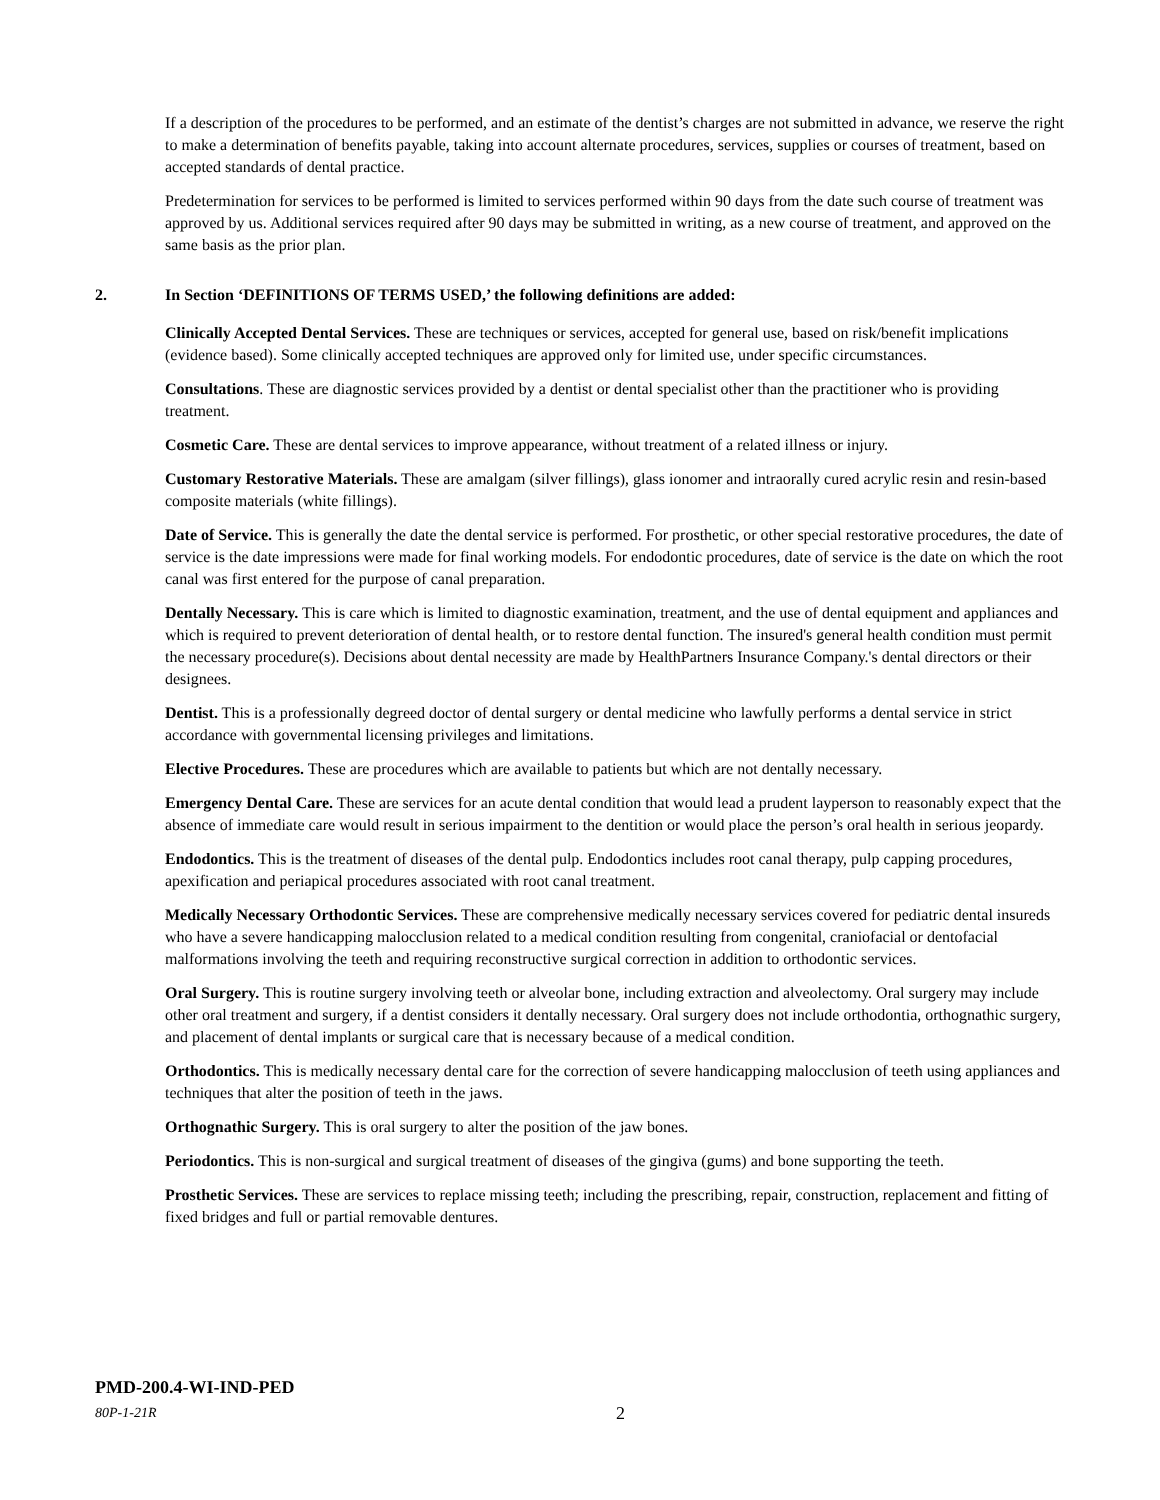If a description of the procedures to be performed, and an estimate of the dentist’s charges are not submitted in advance, we reserve the right to make a determination of benefits payable, taking into account alternate procedures, services, supplies or courses of treatment, based on accepted standards of dental practice.
Predetermination for services to be performed is limited to services performed within 90 days from the date such course of treatment was approved by us. Additional services required after 90 days may be submitted in writing, as a new course of treatment, and approved on the same basis as the prior plan.
2. In Section ‘DEFINITIONS OF TERMS USED,’ the following definitions are added:
Clinically Accepted Dental Services. These are techniques or services, accepted for general use, based on risk/benefit implications (evidence based). Some clinically accepted techniques are approved only for limited use, under specific circumstances.
Consultations. These are diagnostic services provided by a dentist or dental specialist other than the practitioner who is providing treatment.
Cosmetic Care. These are dental services to improve appearance, without treatment of a related illness or injury.
Customary Restorative Materials. These are amalgam (silver fillings), glass ionomer and intraorally cured acrylic resin and resin-based composite materials (white fillings).
Date of Service. This is generally the date the dental service is performed. For prosthetic, or other special restorative procedures, the date of service is the date impressions were made for final working models. For endodontic procedures, date of service is the date on which the root canal was first entered for the purpose of canal preparation.
Dentally Necessary. This is care which is limited to diagnostic examination, treatment, and the use of dental equipment and appliances and which is required to prevent deterioration of dental health, or to restore dental function. The insured's general health condition must permit the necessary procedure(s). Decisions about dental necessity are made by HealthPartners Insurance Company.'s dental directors or their designees.
Dentist. This is a professionally degreed doctor of dental surgery or dental medicine who lawfully performs a dental service in strict accordance with governmental licensing privileges and limitations.
Elective Procedures. These are procedures which are available to patients but which are not dentally necessary.
Emergency Dental Care. These are services for an acute dental condition that would lead a prudent layperson to reasonably expect that the absence of immediate care would result in serious impairment to the dentition or would place the person’s oral health in serious jeopardy.
Endodontics. This is the treatment of diseases of the dental pulp. Endodontics includes root canal therapy, pulp capping procedures, apexification and periapical procedures associated with root canal treatment.
Medically Necessary Orthodontic Services. These are comprehensive medically necessary services covered for pediatric dental insureds who have a severe handicapping malocclusion related to a medical condition resulting from congenital, craniofacial or dentofacial malformations involving the teeth and requiring reconstructive surgical correction in addition to orthodontic services.
Oral Surgery. This is routine surgery involving teeth or alveolar bone, including extraction and alveolectomy. Oral surgery may include other oral treatment and surgery, if a dentist considers it dentally necessary. Oral surgery does not include orthodontia, orthognathic surgery, and placement of dental implants or surgical care that is necessary because of a medical condition.
Orthodontics. This is medically necessary dental care for the correction of severe handicapping malocclusion of teeth using appliances and techniques that alter the position of teeth in the jaws.
Orthognathic Surgery. This is oral surgery to alter the position of the jaw bones.
Periodontics. This is non-surgical and surgical treatment of diseases of the gingiva (gums) and bone supporting the teeth.
Prosthetic Services. These are services to replace missing teeth; including the prescribing, repair, construction, replacement and fitting of fixed bridges and full or partial removable dentures.
PMD-200.4-WI-IND-PED
80P-1-21R 2